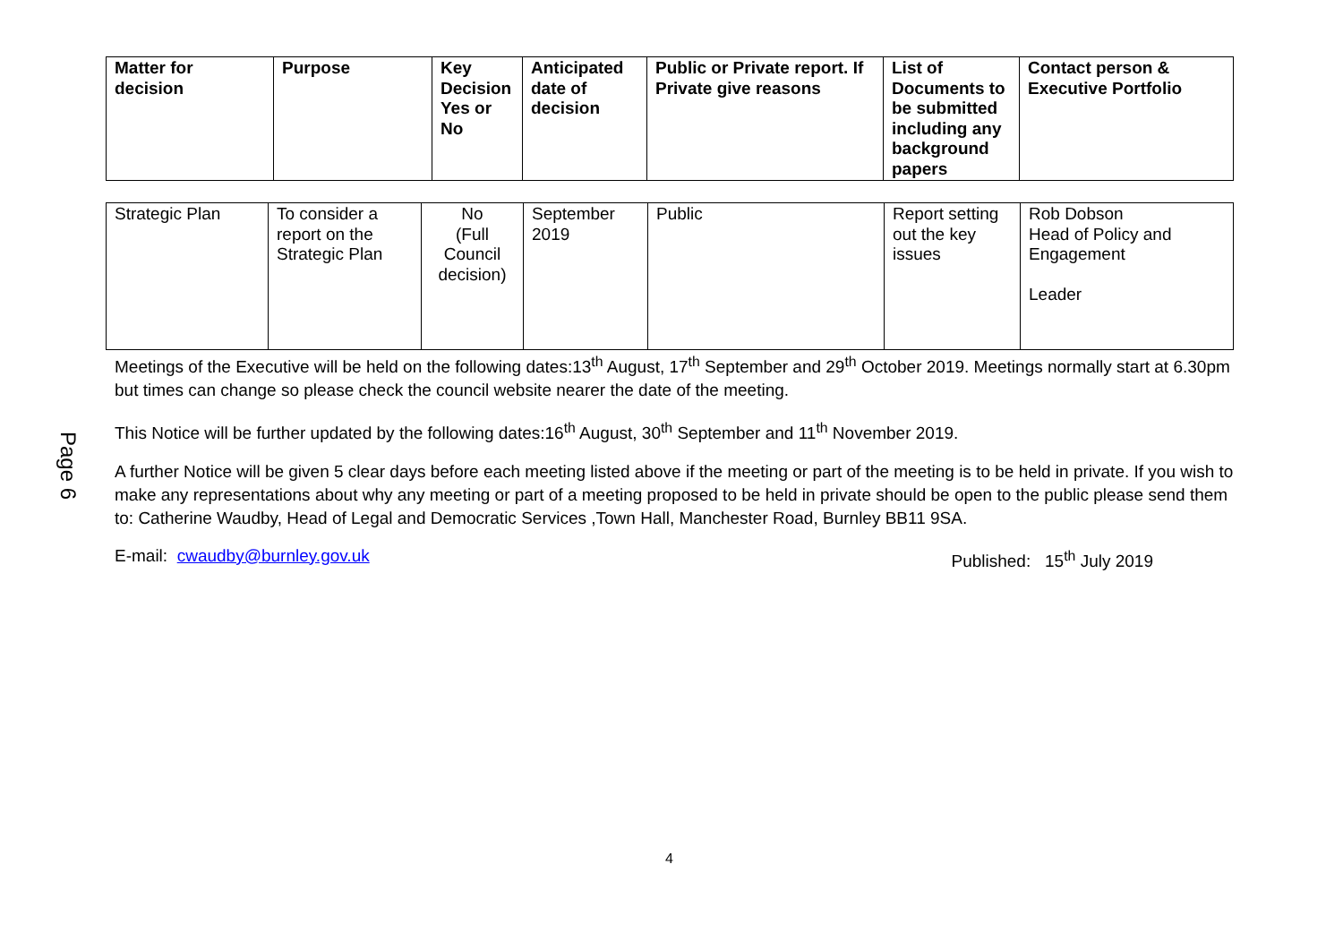Page 6
| Matter for decision | Purpose | Key Decision Yes or No | Anticipated date of decision | Public or Private report. If Private give reasons | List of Documents to be submitted including any background papers | Contact person & Executive Portfolio |
| --- | --- | --- | --- | --- | --- | --- |
| Strategic Plan | To consider a report on the Strategic Plan | No (Full Council decision) | September 2019 | Public | Report setting out the key issues | Rob Dobson Head of Policy and Engagement Leader |
Meetings of the Executive will be held on the following dates:13<sup>th</sup> August, 17<sup>th</sup> September and 29<sup>th</sup> October 2019. Meetings normally start at 6.30pm but times can change so please check the council website nearer the date of the meeting.
This Notice will be further updated by the following dates:16<sup>th</sup> August, 30<sup>th</sup> September and 11<sup>th</sup> November 2019.
A further Notice will be given 5 clear days before each meeting listed above if the meeting or part of the meeting is to be held in private. If you wish to make any representations about why any meeting or part of a meeting proposed to be held in private should be open to the public please send them to: Catherine Waudby, Head of Legal and Democratic Services ,Town Hall, Manchester Road, Burnley BB11 9SA.
E-mail: cwaudby@burnley.gov.uk Published: 15<sup>th</sup> July 2019
4